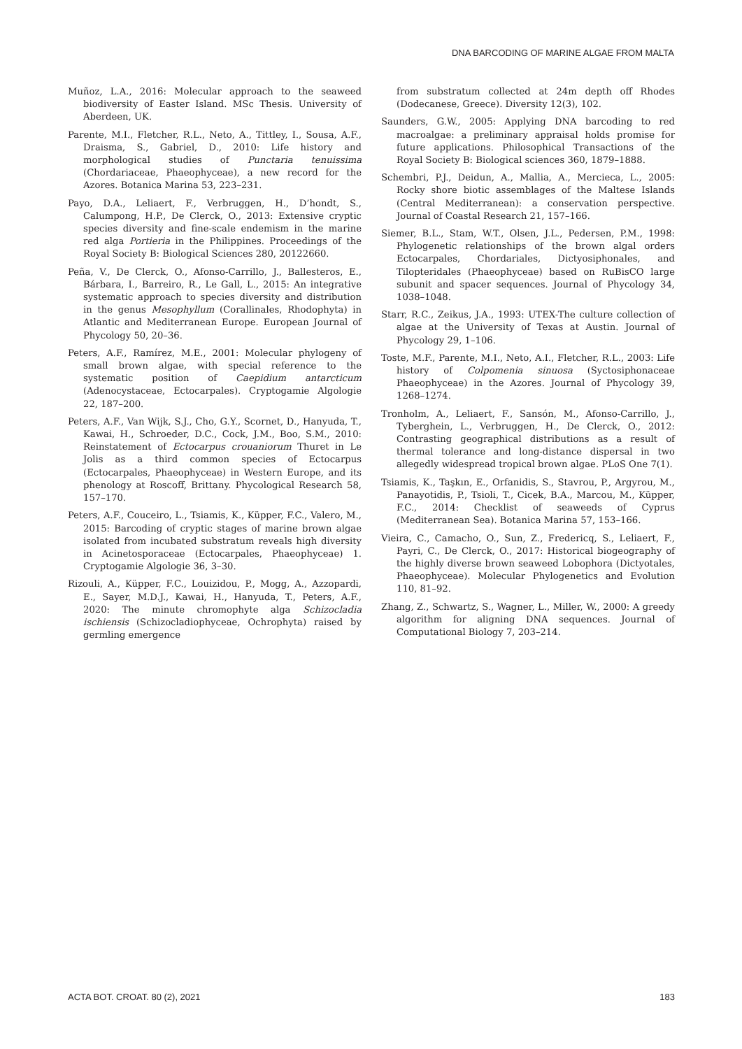DNA BARCODING OF MARINE ALGAE FROM MALTA
Muñoz, L.A., 2016: Molecular approach to the seaweed biodiversity of Easter Island. MSc Thesis. University of Aberdeen, UK.
Parente, M.I., Fletcher, R.L., Neto, A., Tittley, I., Sousa, A.F., Draisma, S., Gabriel, D., 2010: Life history and morphological studies of Punctaria tenuissima (Chordariaceae, Phaeophyceae), a new record for the Azores. Botanica Marina 53, 223–231.
Payo, D.A., Leliaert, F., Verbruggen, H., D’hondt, S., Calumpong, H.P., De Clerck, O., 2013: Extensive cryptic species diversity and fine-scale endemism in the marine red alga Portieria in the Philippines. Proceedings of the Royal Society B: Biological Sciences 280, 20122660.
Peña, V., De Clerck, O., Afonso-Carrillo, J., Ballesteros, E., Bárbara, I., Barreiro, R., Le Gall, L., 2015: An integrative systematic approach to species diversity and distribution in the genus Mesophyllum (Corallinales, Rhodophyta) in Atlantic and Mediterranean Europe. European Journal of Phycology 50, 20–36.
Peters, A.F., Ramírez, M.E., 2001: Molecular phylogeny of small brown algae, with special reference to the systematic position of Caepidium antarcticum (Adenocystaceae, Ectocarpales). Cryptogamie Algologie 22, 187–200.
Peters, A.F., Van Wijk, S.J., Cho, G.Y., Scornet, D., Hanyuda, T., Kawai, H., Schroeder, D.C., Cock, J.M., Boo, S.M., 2010: Reinstatement of Ectocarpus crouaniorum Thuret in Le Jolis as a third common species of Ectocarpus (Ectocarpales, Phaeophyceae) in Western Europe, and its phenology at Roscoff, Brittany. Phycological Research 58, 157–170.
Peters, A.F., Couceiro, L., Tsiamis, K., Küpper, F.C., Valero, M., 2015: Barcoding of cryptic stages of marine brown algae isolated from incubated substratum reveals high diversity in Acinetosporaceae (Ectocarpales, Phaeophyceae) 1. Cryptogamie Algologie 36, 3–30.
Rizouli, A., Küpper, F.C., Louizidou, P., Mogg, A., Azzopardi, E., Sayer, M.D.J., Kawai, H., Hanyuda, T., Peters, A.F., 2020: The minute chromophyte alga Schizocladia ischiensis (Schizocladiophyceae, Ochrophyta) raised by germling emergence
from substratum collected at 24m depth off Rhodes (Dodecanese, Greece). Diversity 12(3), 102.
Saunders, G.W., 2005: Applying DNA barcoding to red macroalgae: a preliminary appraisal holds promise for future applications. Philosophical Transactions of the Royal Society B: Biological sciences 360, 1879–1888.
Schembri, P.J., Deidun, A., Mallia, A., Mercieca, L., 2005: Rocky shore biotic assemblages of the Maltese Islands (Central Mediterranean): a conservation perspective. Journal of Coastal Research 21, 157–166.
Siemer, B.L., Stam, W.T., Olsen, J.L., Pedersen, P.M., 1998: Phylogenetic relationships of the brown algal orders Ectocarpales, Chordariales, Dictyosiphonales, and Tilopteridales (Phaeophyceae) based on RuBisCO large subunit and spacer sequences. Journal of Phycology 34, 1038–1048.
Starr, R.C., Zeikus, J.A., 1993: UTEX-The culture collection of algae at the University of Texas at Austin. Journal of Phycology 29, 1–106.
Toste, M.F., Parente, M.I., Neto, A.I., Fletcher, R.L., 2003: Life history of Colpomenia sinuosa (Syctosiphonaceae Phaeophyceae) in the Azores. Journal of Phycology 39, 1268–1274.
Tronholm, A., Leliaert, F., Sansón, M., Afonso-Carrillo, J., Tyberghein, L., Verbruggen, H., De Clerck, O., 2012: Contrasting geographical distributions as a result of thermal tolerance and long-distance dispersal in two allegedly widespread tropical brown algae. PLoS One 7(1).
Tsiamis, K., Taşkın, E., Orfanidis, S., Stavrou, P., Argyrou, M., Panayotidis, P., Tsioli, T., Cicek, B.A., Marcou, M., Küpper, F.C., 2014: Checklist of seaweeds of Cyprus (Mediterranean Sea). Botanica Marina 57, 153–166.
Vieira, C., Camacho, O., Sun, Z., Fredericq, S., Leliaert, F., Payri, C., De Clerck, O., 2017: Historical biogeography of the highly diverse brown seaweed Lobophora (Dictyotales, Phaeophyceae). Molecular Phylogenetics and Evolution 110, 81–92.
Zhang, Z., Schwartz, S., Wagner, L., Miller, W., 2000: A greedy algorithm for aligning DNA sequences. Journal of Computational Biology 7, 203–214.
ACTA BOT. CROAT. 80 (2), 2021 183